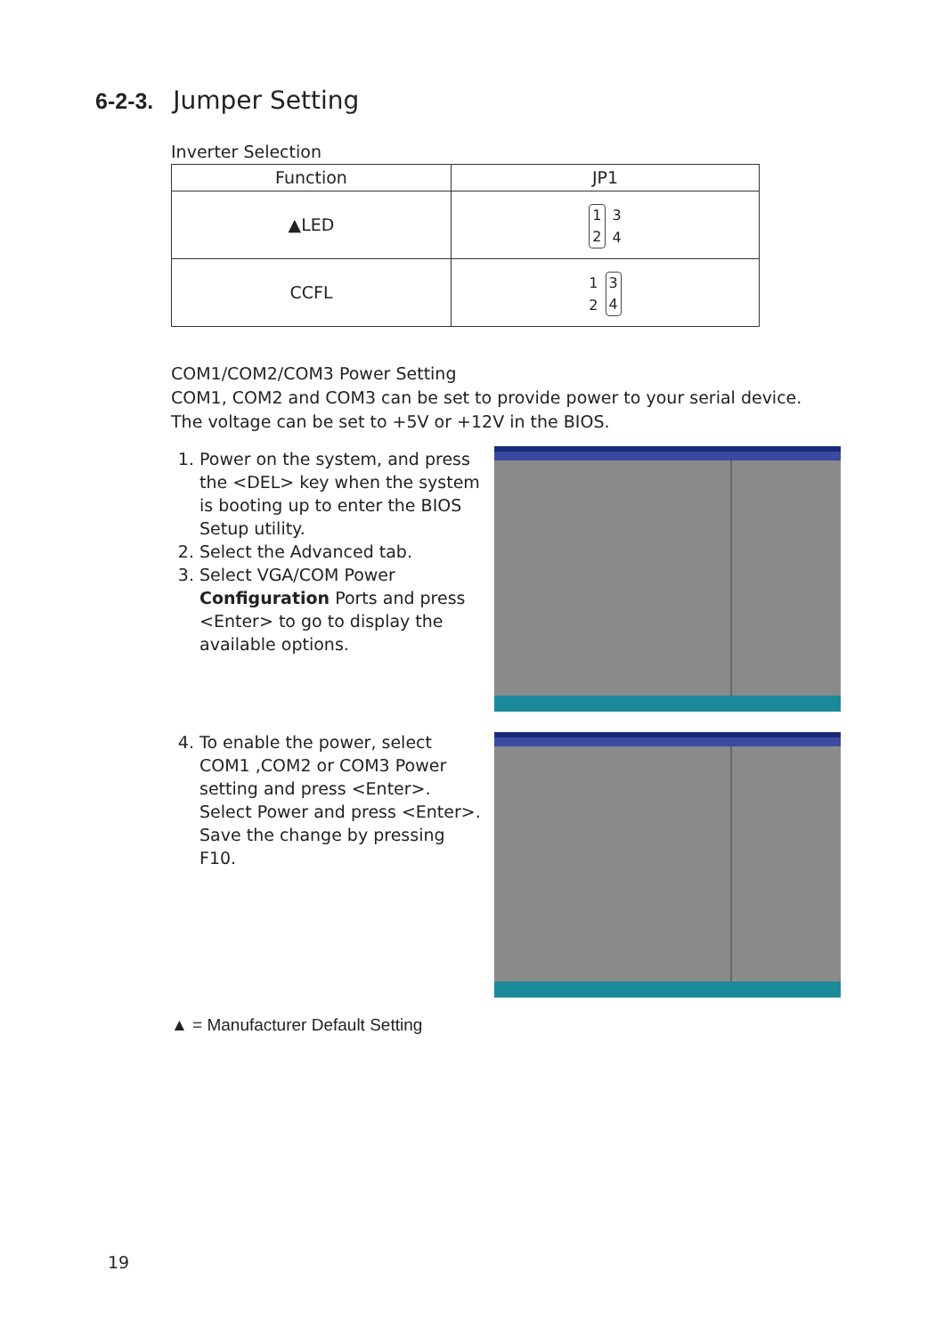6-2-3. Jumper Setting
Inverter Selection
| Function | JP1 |
| --- | --- |
| ▲LED | 1 2 3 4 |
| CCFL | 1 2 3 4 |
COM1/COM2/COM3 Power Setting
COM1, COM2 and COM3 can be set to provide power to your serial device.
The voltage can be set to +5V or +12V in the BIOS.
1. Power on the system, and press the <DEL> key when the system is booting up to enter the BIOS Setup utility.
2. Select the Advanced tab.
3. Select VGA/COM Power Configuration Ports and press <Enter> to go to display the available options.
4. To enable the power, select COM1 ,COM2 or COM3 Power setting and press <Enter>. Select Power and press <Enter>. Save the change by pressing F10.
▲ = Manufacturer Default Setting
19